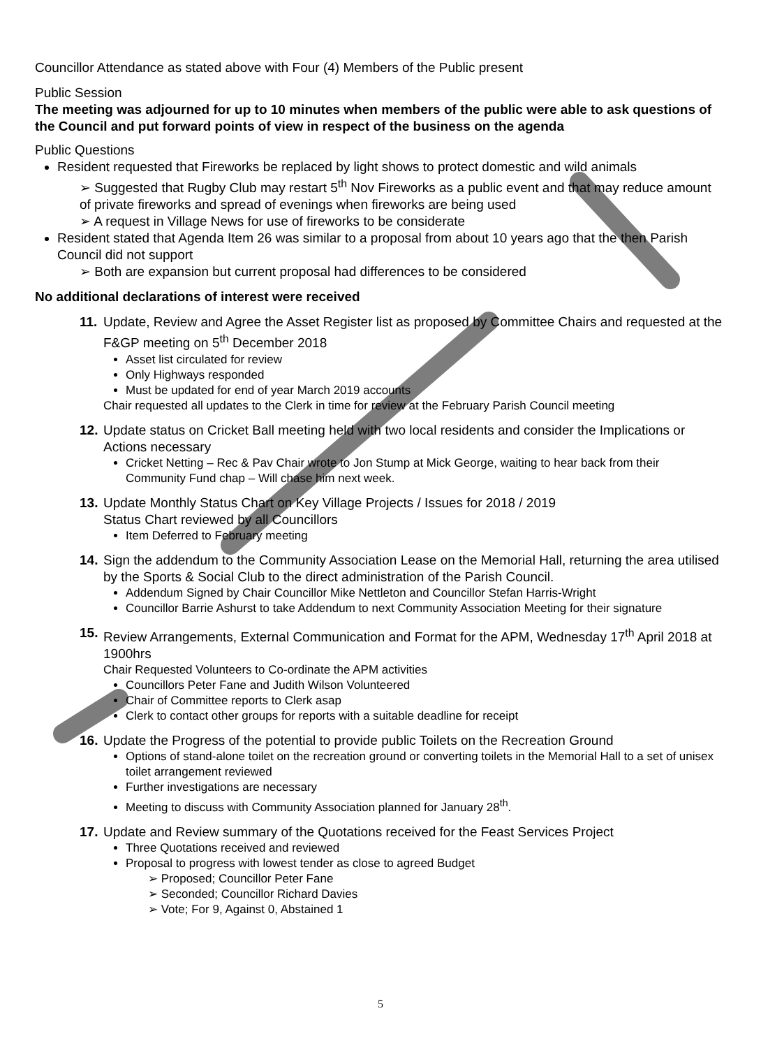Councillor Attendance as stated above with Four (4) Members of the Public present
Public Session
The meeting was adjourned for up to 10 minutes when members of the public were able to ask questions of the Council and put forward points of view in respect of the business on the agenda
Public Questions
Resident requested that Fireworks be replaced by light shows to protect domestic and wild animals
➢ Suggested that Rugby Club may restart 5<sup>th</sup> Nov Fireworks as a public event and that may reduce amount of private fireworks and spread of evenings when fireworks are being used
➢ A request in Village News for use of fireworks to be considerate
Resident stated that Agenda Item 26 was similar to a proposal from about 10 years ago that the then Parish Council did not support
➢ Both are expansion but current proposal had differences to be considered
No additional declarations of interest were received
11. Update, Review and Agree the Asset Register list as proposed by Committee Chairs and requested at the F&GP meeting on 5<sup>th</sup> December 2018
Asset list circulated for review
Only Highways responded
Must be updated for end of year March 2019 accounts
Chair requested all updates to the Clerk in time for review at the February Parish Council meeting
12. Update status on Cricket Ball meeting held with two local residents and consider the Implications or Actions necessary
Cricket Netting – Rec & Pav Chair wrote to Jon Stump at Mick George, waiting to hear back from their Community Fund chap – Will chase him next week.
13. Update Monthly Status Chart on Key Village Projects / Issues for 2018 / 2019
Status Chart reviewed by all Councillors
Item Deferred to February meeting
14. Sign the addendum to the Community Association Lease on the Memorial Hall, returning the area utilised by the Sports & Social Club to the direct administration of the Parish Council.
Addendum Signed by Chair Councillor Mike Nettleton and Councillor Stefan Harris-Wright
Councillor Barrie Ashurst to take Addendum to next Community Association Meeting for their signature
15. Review Arrangements, External Communication and Format for the APM, Wednesday 17<sup>th</sup> April 2018 at 1900hrs
Chair Requested Volunteers to Co-ordinate the APM activities
Councillors Peter Fane and Judith Wilson Volunteered
Chair of Committee reports to Clerk asap
Clerk to contact other groups for reports with a suitable deadline for receipt
16. Update the Progress of the potential to provide public Toilets on the Recreation Ground
Options of stand-alone toilet on the recreation ground or converting toilets in the Memorial Hall to a set of unisex toilet arrangement reviewed
Further investigations are necessary
Meeting to discuss with Community Association planned for January 28<sup>th</sup>.
17. Update and Review summary of the Quotations received for the Feast Services Project
Three Quotations received and reviewed
Proposal to progress with lowest tender as close to agreed Budget
➢ Proposed; Councillor Peter Fane
➢ Seconded; Councillor Richard Davies
➢ Vote; For 9, Against 0, Abstained 1
5